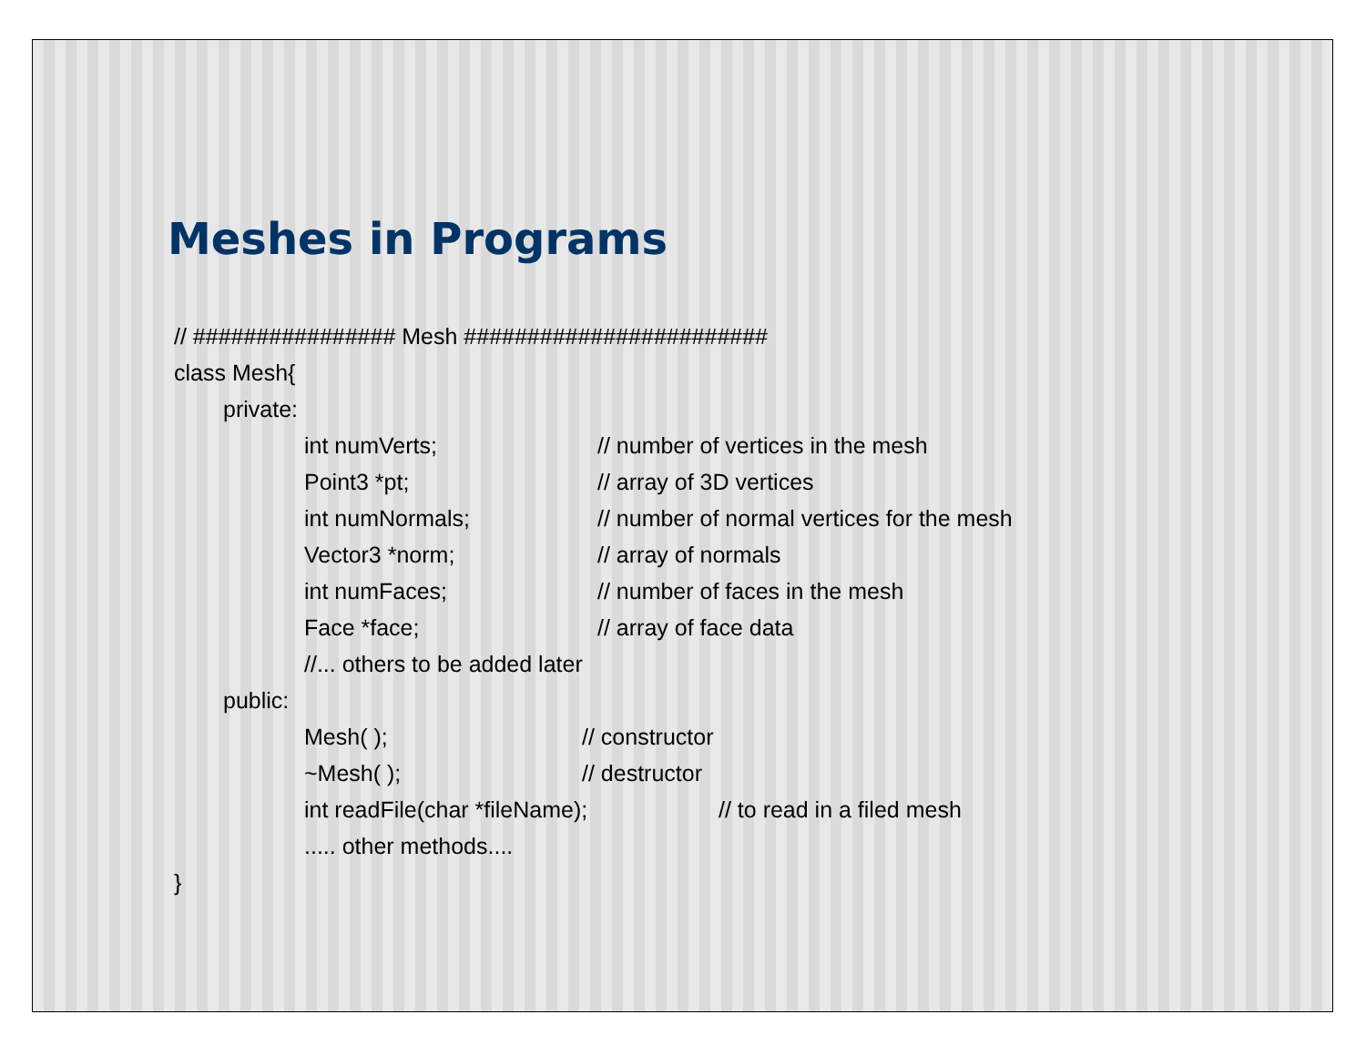Meshes in Programs
// ################ Mesh ########################
class Mesh{
private:
int numVerts; // number of vertices in the mesh
Point3 *pt; // array of 3D vertices
int numNormals; // number of normal vertices for the mesh
Vector3 *norm; // array of normals
int numFaces; // number of faces in the mesh
Face *face; // array of face data
//... others to be added later
public:
Mesh( ); // constructor
~Mesh( ); // destructor
int readFile(char *fileName); // to read in a filed mesh
..... other methods....
}